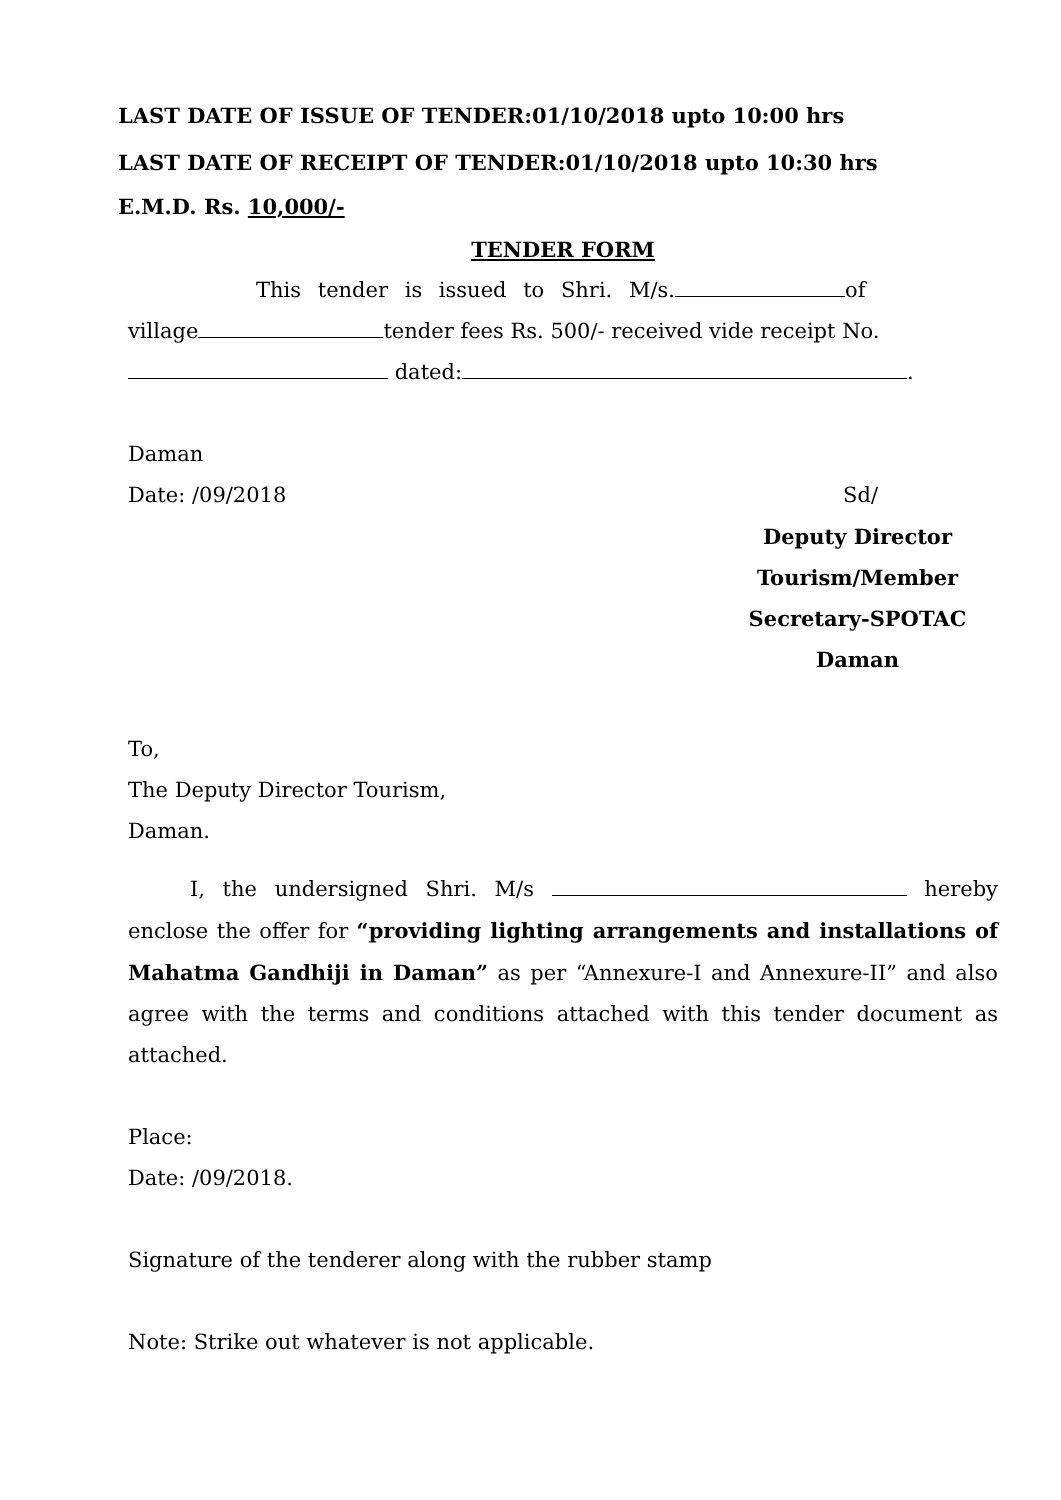LAST DATE OF ISSUE OF TENDER:01/10/2018 upto 10:00 hrs
LAST DATE OF RECEIPT OF TENDER:01/10/2018 upto 10:30 hrs
E.M.D. Rs. 10,000/-
TENDER FORM
This tender is issued to Shri. M/s. of
village tender fees Rs. 500/- received vide receipt No.
dated: .
Daman
Date: /09/2018 Sd/
Deputy Director
Tourism/Member
Secretary-SPOTAC
Daman
To,
The Deputy Director Tourism,
Daman.
I, the undersigned Shri. M/s hereby enclose the offer for “providing lighting arrangements and installations of Mahatma Gandhiji in Daman” as per “Annexure-I and Annexure-II” and also agree with the terms and conditions attached with this tender document as attached.
Place:
Date: /09/2018.
Signature of the tenderer along with the rubber stamp
Note: Strike out whatever is not applicable.